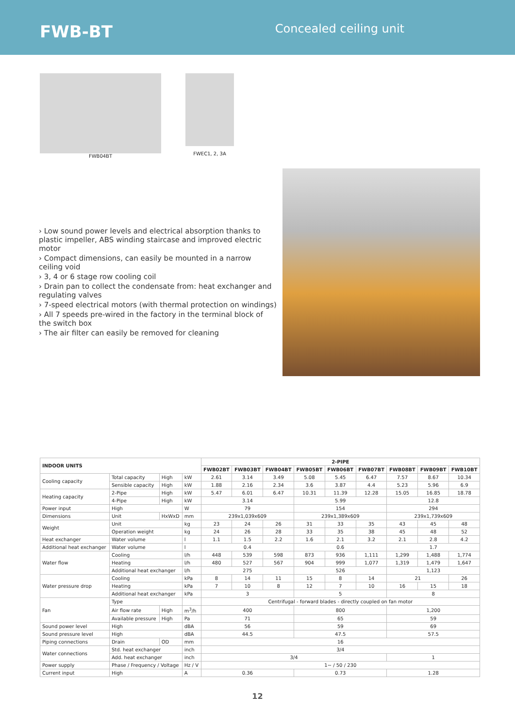FWB-BT
Concealed ceiling unit
FWB04BT FWEC1, 2, 3A
› Low sound power levels and electrical absorption thanks to plastic impeller, ABS winding staircase and improved electric motor
› Compact dimensions, can easily be mounted in a narrow ceiling void
› 3, 4 or 6 stage row cooling coil
› Drain pan to collect the condensate from: heat exchanger and regulating valves
› 7-speed electrical motors (with thermal protection on windings)
› All 7 speeds pre-wired in the factory in the terminal block of the switch box
› The air filter can easily be removed for cleaning
| INDOOR UNITS | | | | 2-PIPE | | | | | | | | |
| --- | --- | --- | --- | --- | --- | --- | --- | --- | --- | --- | --- | --- |
| | | | | FWB02BT | FWB03BT | FWB04BT | FWB05BT | FWB06BT | FWB07BT | FWB08BT | FWB09BT | FWB10BT |
| Cooling capacity | Total capacity | High | kW | 2.61 | 3.14 | 3.49 | 5.08 | 5.45 | 6.47 | 7.57 | 8.67 | 10.34 |
| | Sensible capacity | High | kW | 1.88 | 2.16 | 2.34 | 3.6 | 3.87 | 4.4 | 5.23 | 5.96 | 6.9 |
| Heating capacity | 2-Pipe | High | kW | 5.47 | 6.01 | 6.47 | 10.31 | 11.39 | 12.28 | 15.05 | 16.85 | 18.78 |
| | 4-Pipe | High | kW | 3.14 | | | 5.99 | | | 12.8 | | |
| Power input | High | | W | 79 | | | 154 | | | 294 | | |
| Dimensions | Unit | HxWxD | mm | 239x1,039x609 | | | 239x1,389x609 | | | 239x1,739x609 | | |
| Weight | Unit | | kg | 23 | 24 | 26 | 31 | 33 | 35 | 43 | 45 | 48 |
| | Operation weight | | kg | 24 | 26 | 28 | 33 | 35 | 38 | 45 | 48 | 52 |
| Heat exchanger | Water volume | | l | 1.1 | 1.5 | 2.2 | 1.6 | 2.1 | 3.2 | 2.1 | 2.8 | 4.2 |
| Additional heat exchanger | Water volume | | l | 0.4 | | | 0.6 | | | 1.7 | | |
| Water flow | Cooling | | l/h | 448 | 539 | 598 | 873 | 936 | 1,111 | 1,299 | 1,488 | 1,774 |
| | Heating | | l/h | 480 | 527 | 567 | 904 | 999 | 1,077 | 1,319 | 1,479 | 1,647 |
| | Additional heat exchanger | | l/h | 275 | | | 526 | | | 1,123 | | |
| Water pressure drop | Cooling | | kPa | 8 | 14 | 11 | 15 | 8 | 14 | 21 | | 26 |
| | Heating | | kPa | 7 | 10 | 8 | 12 | 7 | 10 | 16 | 15 | 18 |
| | Additional heat exchanger | | kPa | 3 | | | 5 | | | 8 | | |
| Fan | Type | | | Centrifugal - forward blades - directly coupled on fan motor | | | | | | | | |
| | Air flow rate | High | m<sup>3</sup>/h | 400 | | | 800 | | | 1,200 | | |
| | Available pressure | High | Pa | 71 | | | 65 | | | 59 | | |
| Sound power level | High | | dBA | 56 | | | 59 | | | 69 | | |
| Sound pressure level | High | | dBA | 44.5 | | | 47.5 | | | 57.5 | | |
| Piping connections | Drain | OD | mm | 16 | | | | | | | | |
| Water connections | Std. heat exchanger | | inch | 3/4 | | | | | | | | |
| | Add. heat exchanger | | inch | 3/4 | | | | | | 1 | | |
| Power supply | Phase / Frequency / Voltage | | Hz / V | 1~ / 50 / 230 | | | | | | | | |
| Current input | High | | A | 0.36 | | | 0.73 | | | 1.28 | | |
12